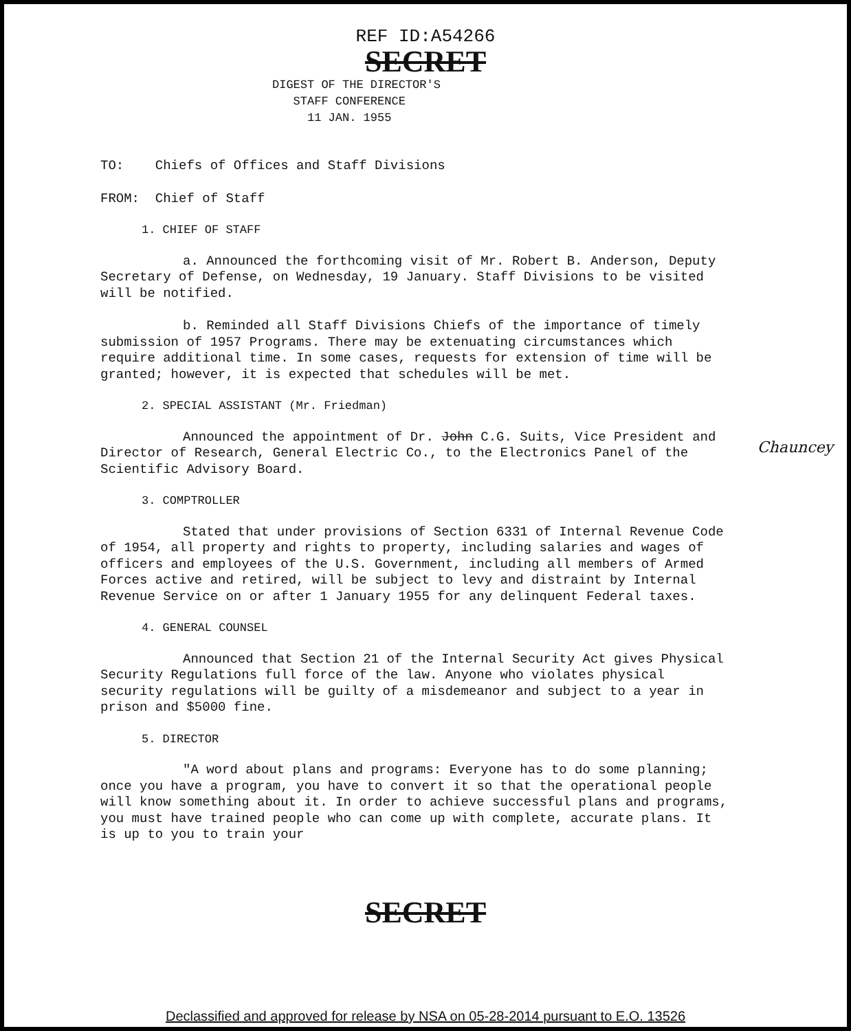REF ID:A54266
SECRET
DIGEST OF THE DIRECTOR'S
STAFF CONFERENCE
11 JAN. 1955
TO: Chiefs of Offices and Staff Divisions
FROM: Chief of Staff
1. CHIEF OF STAFF
a. Announced the forthcoming visit of Mr. Robert B. Anderson, Deputy Secretary of Defense, on Wednesday, 19 January. Staff Divisions to be visited will be notified.
b. Reminded all Staff Divisions Chiefs of the importance of timely submission of 1957 Programs. There may be extenuating circumstances which require additional time. In some cases, requests for extension of time will be granted; however, it is expected that schedules will be met.
2. SPECIAL ASSISTANT (Mr. Friedman)
Announced the appointment of Dr. John C.G. Suits, Vice President and Director of Research, General Electric Co., to the Electronics Panel of the Scientific Advisory Board.
3. COMPTROLLER
Stated that under provisions of Section 6331 of Internal Revenue Code of 1954, all property and rights to property, including salaries and wages of officers and employees of the U.S. Government, including all members of Armed Forces active and retired, will be subject to levy and distraint by Internal Revenue Service on or after 1 January 1955 for any delinquent Federal taxes.
4. GENERAL COUNSEL
Announced that Section 21 of the Internal Security Act gives Physical Security Regulations full force of the law. Anyone who violates physical security regulations will be guilty of a misdemeanor and subject to a year in prison and $5000 fine.
5. DIRECTOR
"A word about plans and programs: Everyone has to do some planning; once you have a program, you have to convert it so that the operational people will know something about it. In order to achieve successful plans and programs, you must have trained people who can come up with complete, accurate plans. It is up to you to train your
Chauncey
SECRET
Declassified and approved for release by NSA on 05-28-2014 pursuant to E.O. 13526